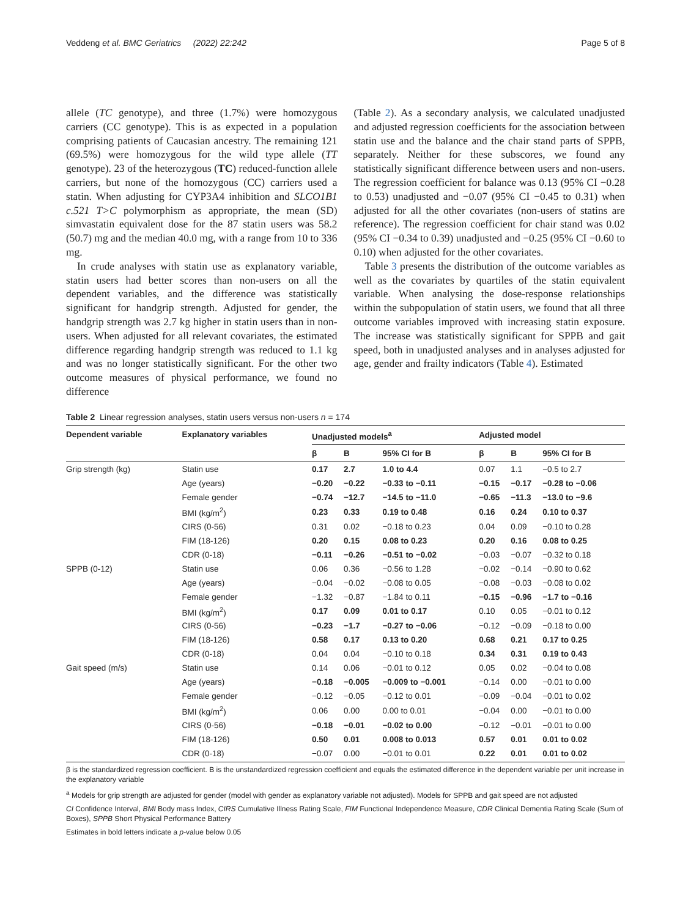Veddeng et al. BMC Geriatrics (2022) 22:242 Page 5 of 8
allele (TC genotype), and three (1.7%) were homozygous carriers (CC genotype). This is as expected in a population comprising patients of Caucasian ancestry. The remaining 121 (69.5%) were homozygous for the wild type allele (TT genotype). 23 of the heterozygous (TC) reduced-function allele carriers, but none of the homozygous (CC) carriers used a statin. When adjusting for CYP3A4 inhibition and SLCO1B1 c.521 T>C polymorphism as appropriate, the mean (SD) simvastatin equivalent dose for the 87 statin users was 58.2 (50.7) mg and the median 40.0 mg, with a range from 10 to 336 mg.
In crude analyses with statin use as explanatory variable, statin users had better scores than non-users on all the dependent variables, and the difference was statistically significant for handgrip strength. Adjusted for gender, the handgrip strength was 2.7 kg higher in statin users than in non-users. When adjusted for all relevant covariates, the estimated difference regarding handgrip strength was reduced to 1.1 kg and was no longer statistically significant. For the other two outcome measures of physical performance, we found no difference
(Table 2). As a secondary analysis, we calculated unadjusted and adjusted regression coefficients for the association between statin use and the balance and the chair stand parts of SPPB, separately. Neither for these subscores, we found any statistically significant difference between users and non-users. The regression coefficient for balance was 0.13 (95% CI −0.28 to 0.53) unadjusted and −0.07 (95% CI −0.45 to 0.31) when adjusted for all the other covariates (non-users of statins are reference). The regression coefficient for chair stand was 0.02 (95% CI −0.34 to 0.39) unadjusted and −0.25 (95% CI −0.60 to 0.10) when adjusted for the other covariates.
Table 3 presents the distribution of the outcome variables as well as the covariates by quartiles of the statin equivalent variable. When analysing the dose-response relationships within the subpopulation of statin users, we found that all three outcome variables improved with increasing statin exposure. The increase was statistically significant for SPPB and gait speed, both in unadjusted analyses and in analyses adjusted for age, gender and frailty indicators (Table 4). Estimated
Table 2 Linear regression analyses, statin users versus non-users n = 174
| Dependent variable | Explanatory variables | Unadjusted models<sup>a</sup> | | | Adjusted model | | |
| --- | --- | --- | --- | --- | --- | --- | --- |
| | | β | B | 95% CI for B | β | B | 95% CI for B |
| Grip strength (kg) | Statin use | 0.17 | 2.7 | 1.0 to 4.4 | 0.07 | 1.1 | −0.5 to 2.7 |
| | Age (years) | −0.20 | −0.22 | −0.33 to −0.11 | −0.15 | −0.17 | −0.28 to −0.06 |
| | Female gender | −0.74 | −12.7 | −14.5 to −11.0 | −0.65 | −11.3 | −13.0 to −9.6 |
| | BMI (kg/m<sup>2</sup>) | 0.23 | 0.33 | 0.19 to 0.48 | 0.16 | 0.24 | 0.10 to 0.37 |
| | CIRS (0-56) | 0.31 | 0.02 | −0.18 to 0.23 | 0.04 | 0.09 | −0.10 to 0.28 |
| | FIM (18-126) | 0.20 | 0.15 | 0.08 to 0.23 | 0.20 | 0.16 | 0.08 to 0.25 |
| | CDR (0-18) | −0.11 | −0.26 | −0.51 to −0.02 | −0.03 | −0.07 | −0.32 to 0.18 |
| SPPB (0-12) | Statin use | 0.06 | 0.36 | −0.56 to 1.28 | −0.02 | −0.14 | −0.90 to 0.62 |
| | Age (years) | −0.04 | −0.02 | −0.08 to 0.05 | −0.08 | −0.03 | −0.08 to 0.02 |
| | Female gender | −1.32 | −0.87 | −1.84 to 0.11 | −0.15 | −0.96 | −1.7 to −0.16 |
| | BMI (kg/m<sup>2</sup>) | 0.17 | 0.09 | 0.01 to 0.17 | 0.10 | 0.05 | −0.01 to 0.12 |
| | CIRS (0-56) | −0.23 | −1.7 | −0.27 to −0.06 | −0.12 | −0.09 | −0.18 to 0.00 |
| | FIM (18-126) | 0.58 | 0.17 | 0.13 to 0.20 | 0.68 | 0.21 | 0.17 to 0.25 |
| | CDR (0-18) | 0.04 | 0.04 | −0.10 to 0.18 | 0.34 | 0.31 | 0.19 to 0.43 |
| Gait speed (m/s) | Statin use | 0.14 | 0.06 | −0.01 to 0.12 | 0.05 | 0.02 | −0.04 to 0.08 |
| | Age (years) | −0.18 | −0.005 | −0.009 to −0.001 | −0.14 | 0.00 | −0.01 to 0.00 |
| | Female gender | −0.12 | −0.05 | −0.12 to 0.01 | −0.09 | −0.04 | −0.01 to 0.02 |
| | BMI (kg/m<sup>2</sup>) | 0.06 | 0.00 | 0.00 to 0.01 | −0.04 | 0.00 | −0.01 to 0.00 |
| | CIRS (0-56) | −0.18 | −0.01 | −0.02 to 0.00 | −0.12 | −0.01 | −0.01 to 0.00 |
| | FIM (18-126) | 0.50 | 0.01 | 0.008 to 0.013 | 0.57 | 0.01 | 0.01 to 0.02 |
| | CDR (0-18) | −0.07 | 0.00 | −0.01 to 0.01 | 0.22 | 0.01 | 0.01 to 0.02 |
β is the standardized regression coefficient. B is the unstandardized regression coefficient and equals the estimated difference in the dependent variable per unit increase in the explanatory variable
<sup>a</sup> Models for grip strength are adjusted for gender (model with gender as explanatory variable not adjusted). Models for SPPB and gait speed are not adjusted
CI Confidence Interval, BMI Body mass Index, CIRS Cumulative Illness Rating Scale, FIM Functional Independence Measure, CDR Clinical Dementia Rating Scale (Sum of Boxes), SPPB Short Physical Performance Battery
Estimates in bold letters indicate a p-value below 0.05